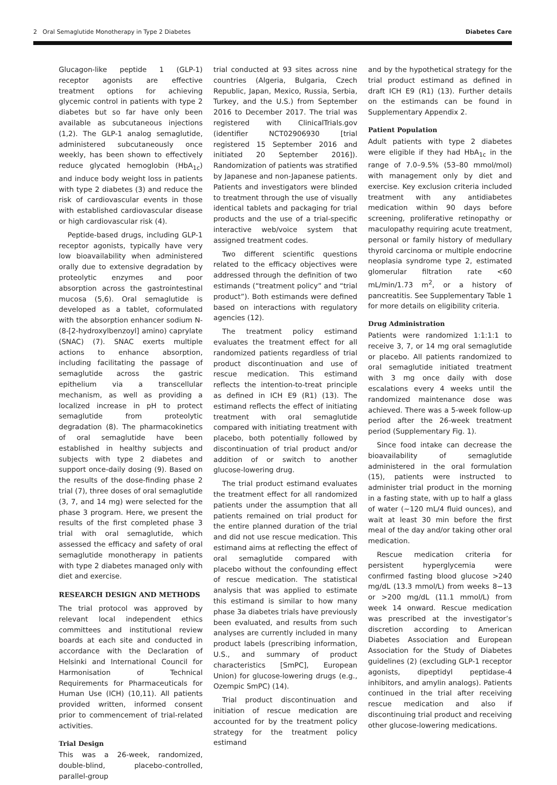2 Oral Semaglutide Monotherapy in Type 2 Diabetes Diabetes Care
Glucagon-like peptide 1 (GLP-1) receptor agonists are effective treatment options for achieving glycemic control in patients with type 2 diabetes but so far have only been available as subcutaneous injections (1,2). The GLP-1 analog semaglutide, administered subcutaneously once weekly, has been shown to effectively reduce glycated hemoglobin (HbA<sub>1c</sub>) and induce body weight loss in patients with type 2 diabetes (3) and reduce the risk of cardiovascular events in those with established cardiovascular disease or high cardiovascular risk (4).
Peptide-based drugs, including GLP-1 receptor agonists, typically have very low bioavailability when administered orally due to extensive degradation by proteolytic enzymes and poor absorption across the gastrointestinal mucosa (5,6). Oral semaglutide is developed as a tablet, coformulated with the absorption enhancer sodium N-(8-[2-hydroxylbenzoyl] amino) caprylate (SNAC) (7). SNAC exerts multiple actions to enhance absorption, including facilitating the passage of semaglutide across the gastric epithelium via a transcellular mechanism, as well as providing a localized increase in pH to protect semaglutide from proteolytic degradation (8). The pharmacokinetics of oral semaglutide have been established in healthy subjects and subjects with type 2 diabetes and support once-daily dosing (9). Based on the results of the dose-finding phase 2 trial (7), three doses of oral semaglutide (3, 7, and 14 mg) were selected for the phase 3 program. Here, we present the results of the first completed phase 3 trial with oral semaglutide, which assessed the efficacy and safety of oral semaglutide monotherapy in patients with type 2 diabetes managed only with diet and exercise.
RESEARCH DESIGN AND METHODS
The trial protocol was approved by relevant local independent ethics committees and institutional review boards at each site and conducted in accordance with the Declaration of Helsinki and International Council for Harmonisation of Technical Requirements for Pharmaceuticals for Human Use (ICH) (10,11). All patients provided written, informed consent prior to commencement of trial-related activities.
Trial Design
This was a 26-week, randomized, double-blind, placebo-controlled, parallel-group
trial conducted at 93 sites across nine countries (Algeria, Bulgaria, Czech Republic, Japan, Mexico, Russia, Serbia, Turkey, and the U.S.) from September 2016 to December 2017. The trial was registered with ClinicalTrials.gov (identifier NCT02906930 [trial registered 15 September 2016 and initiated 20 September 2016]). Randomization of patients was stratified by Japanese and non-Japanese patients. Patients and investigators were blinded to treatment through the use of visually identical tablets and packaging for trial products and the use of a trial-specific interactive web/voice system that assigned treatment codes.
Two different scientific questions related to the efficacy objectives were addressed through the definition of two estimands (“treatment policy” and “trial product”). Both estimands were defined based on interactions with regulatory agencies (12).
The treatment policy estimand evaluates the treatment effect for all randomized patients regardless of trial product discontinuation and use of rescue medication. This estimand reflects the intention-to-treat principle as defined in ICH E9 (R1) (13). The estimand reflects the effect of initiating treatment with oral semaglutide compared with initiating treatment with placebo, both potentially followed by discontinuation of trial product and/or addition of or switch to another glucose-lowering drug.
The trial product estimand evaluates the treatment effect for all randomized patients under the assumption that all patients remained on trial product for the entire planned duration of the trial and did not use rescue medication. This estimand aims at reflecting the effect of oral semaglutide compared with placebo without the confounding effect of rescue medication. The statistical analysis that was applied to estimate this estimand is similar to how many phase 3a diabetes trials have previously been evaluated, and results from such analyses are currently included in many product labels (prescribing information, U.S., and summary of product characteristics [SmPC], European Union) for glucose-lowering drugs (e.g., Ozempic SmPC) (14).
Trial product discontinuation and initiation of rescue medication are accounted for by the treatment policy strategy for the treatment policy estimand
and by the hypothetical strategy for the trial product estimand as defined in draft ICH E9 (R1) (13). Further details on the estimands can be found in Supplementary Appendix 2.
Patient Population
Adult patients with type 2 diabetes were eligible if they had HbA<sub>1c</sub> in the range of 7.0–9.5% (53–80 mmol/mol) with management only by diet and exercise. Key exclusion criteria included treatment with any antidiabetes medication within 90 days before screening, proliferative retinopathy or maculopathy requiring acute treatment, personal or family history of medullary thyroid carcinoma or multiple endocrine neoplasia syndrome type 2, estimated glomerular filtration rate <60 mL/min/1.73 m<sup>2</sup>, or a history of pancreatitis. See Supplementary Table 1 for more details on eligibility criteria.
Drug Administration
Patients were randomized 1:1:1:1 to receive 3, 7, or 14 mg oral semaglutide or placebo. All patients randomized to oral semaglutide initiated treatment with 3 mg once daily with dose escalations every 4 weeks until the randomized maintenance dose was achieved. There was a 5-week follow-up period after the 26-week treatment period (Supplementary Fig. 1).
Since food intake can decrease the bioavailability of semaglutide administered in the oral formulation (15), patients were instructed to administer trial product in the morning in a fasting state, with up to half a glass of water (~120 mL/4 fluid ounces), and wait at least 30 min before the first meal of the day and/or taking other oral medication.
Rescue medication criteria for persistent hyperglycemia were confirmed fasting blood glucose >240 mg/dL (13.3 mmol/L) from weeks 8−13 or >200 mg/dL (11.1 mmol/L) from week 14 onward. Rescue medication was prescribed at the investigator’s discretion according to American Diabetes Association and European Association for the Study of Diabetes guidelines (2) (excluding GLP-1 receptor agonists, dipeptidyl peptidase-4 inhibitors, and amylin analogs). Patients continued in the trial after receiving rescue medication and also if discontinuing trial product and receiving other glucose-lowering medications.